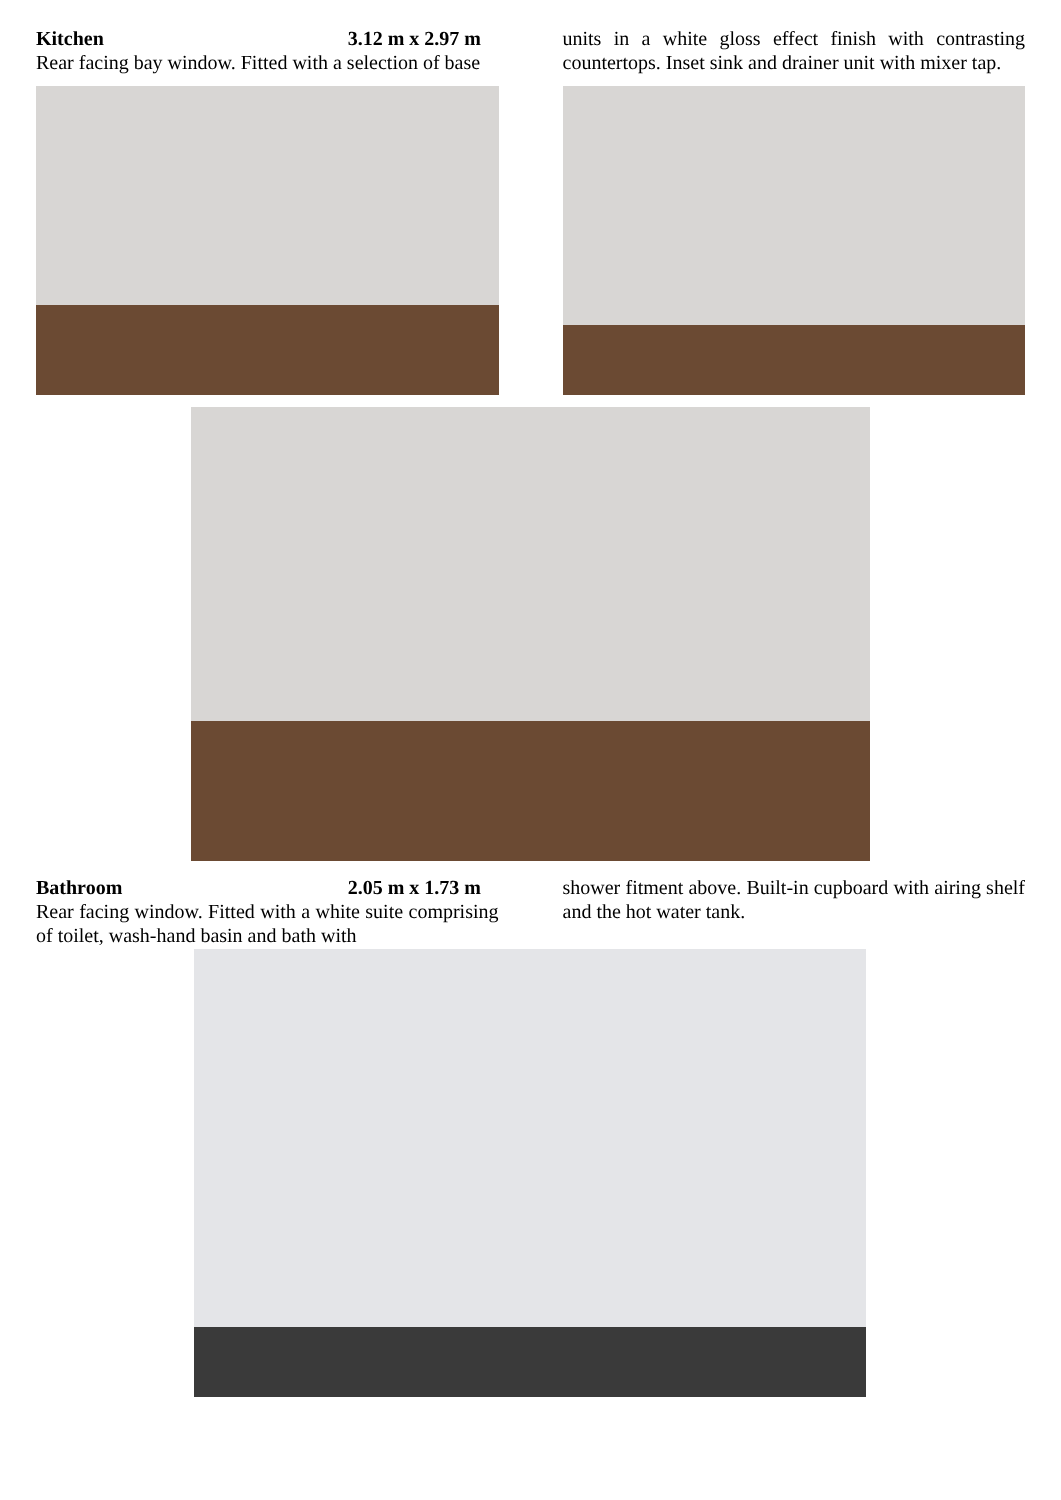Kitchen 3.12 m x 2.97 m
Rear facing bay window. Fitted with a selection of base
units in a white gloss effect finish with contrasting countertops. Inset sink and drainer unit with mixer tap.
Bathroom 2.05 m x 1.73 m
Rear facing window. Fitted with a white suite comprising of toilet, wash-hand basin and bath with
shower fitment above. Built-in cupboard with airing shelf and the hot water tank.